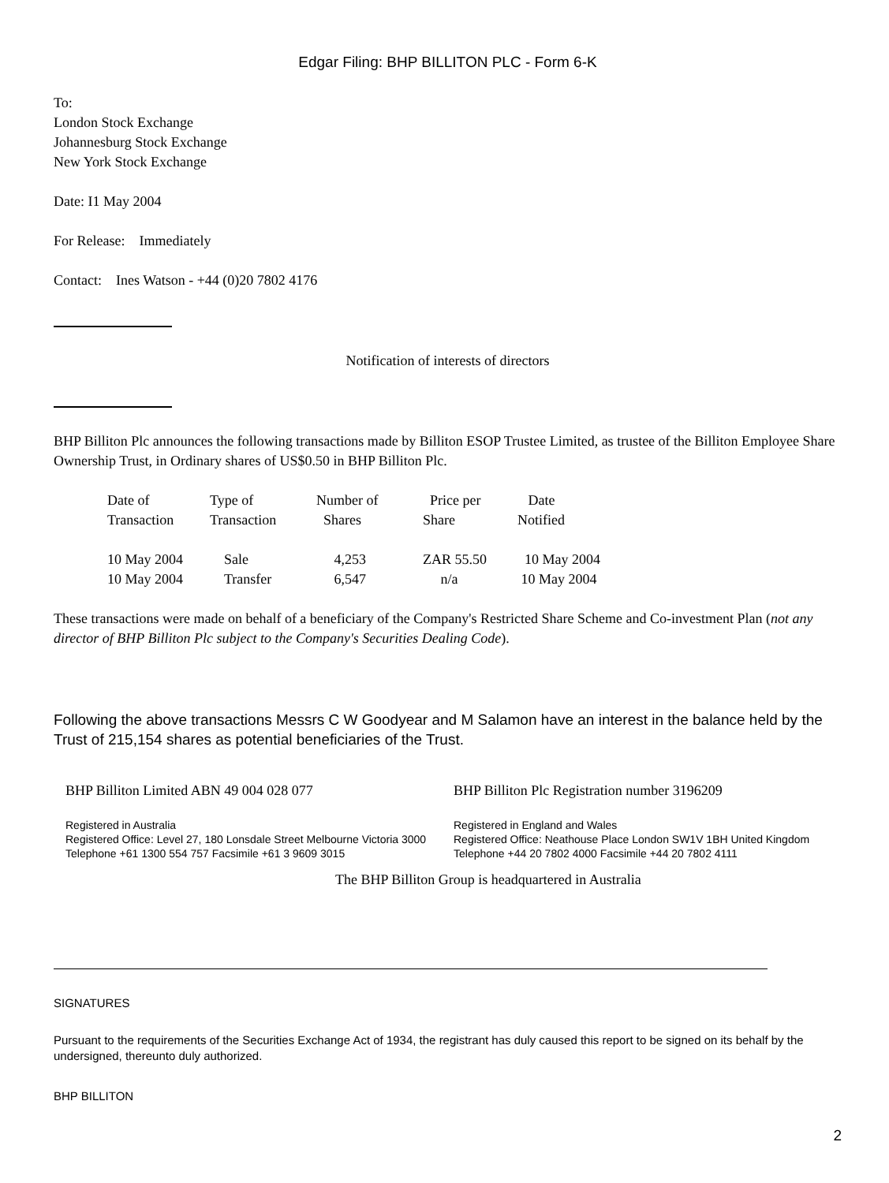Edgar Filing: BHP BILLITON PLC - Form 6-K
To:
London Stock Exchange
Johannesburg Stock Exchange
New York Stock Exchange
Date: I1 May 2004
For Release: Immediately
Contact: Ines Watson - +44 (0)20 7802 4176
Notification of interests of directors
BHP Billiton Plc announces the following transactions made by Billiton ESOP Trustee Limited, as trustee of the Billiton Employee Share Ownership Trust, in Ordinary shares of US$0.50 in BHP Billiton Plc.
| Date of Transaction | Type of Transaction | Number of Shares | Price per Share | Date Notified |
| --- | --- | --- | --- | --- |
| 10 May 2004 | Sale | 4,253 | ZAR 55.50 | 10 May 2004 |
| 10 May 2004 | Transfer | 6,547 | n/a | 10 May 2004 |
These transactions were made on behalf of a beneficiary of the Company's Restricted Share Scheme and Co-investment Plan (not any director of BHP Billiton Plc subject to the Company's Securities Dealing Code).
Following the above transactions Messrs C W Goodyear and M Salamon have an interest in the balance held by the Trust of 215,154 shares as potential beneficiaries of the Trust.
BHP Billiton Limited ABN 49 004 028 077
Registered in Australia
Registered Office: Level 27, 180 Lonsdale Street Melbourne Victoria 3000
Telephone +61 1300 554 757 Facsimile +61 3 9609 3015
BHP Billiton Plc Registration number 3196209
Registered in England and Wales
Registered Office: Neathouse Place London SW1V 1BH United Kingdom
Telephone +44 20 7802 4000 Facsimile +44 20 7802 4111
The BHP Billiton Group is headquartered in Australia
SIGNATURES
Pursuant to the requirements of the Securities Exchange Act of 1934, the registrant has duly caused this report to be signed on its behalf by the undersigned, thereunto duly authorized.
BHP BILLITON
2